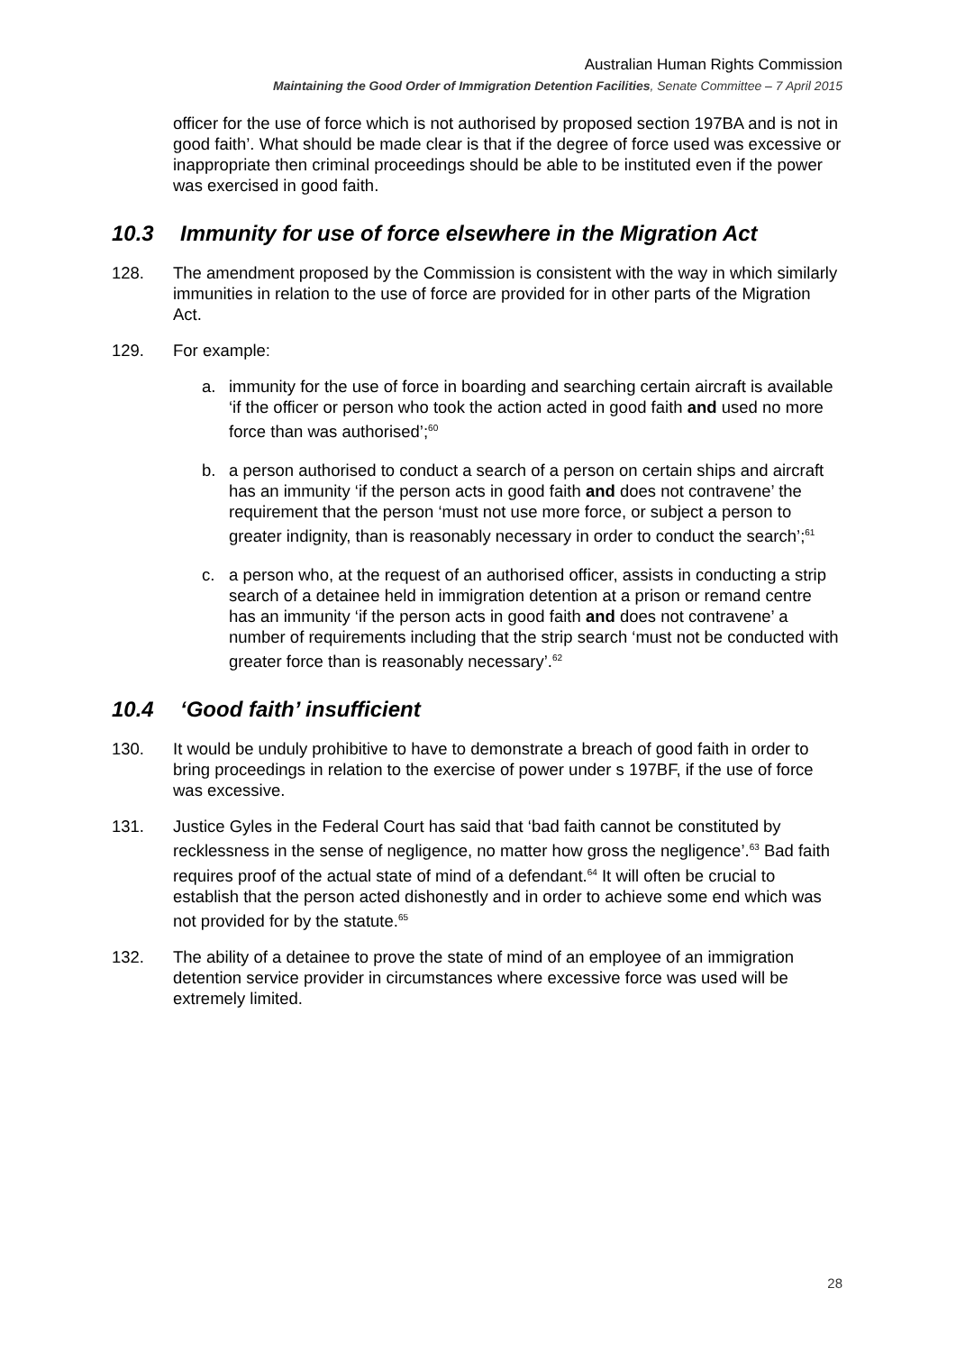Australian Human Rights Commission
Maintaining the Good Order of Immigration Detention Facilities, Senate Committee – 7 April 2015
officer for the use of force which is not authorised by proposed section 197BA and is not in good faith’. What should be made clear is that if the degree of force used was excessive or inappropriate then criminal proceedings should be able to be instituted even if the power was exercised in good faith.
10.3 Immunity for use of force elsewhere in the Migration Act
128. The amendment proposed by the Commission is consistent with the way in which similarly immunities in relation to the use of force are provided for in other parts of the Migration Act.
129. For example:
a. immunity for the use of force in boarding and searching certain aircraft is available ‘if the officer or person who took the action acted in good faith and used no more force than was authorised’;<sup>60</sup>
b. a person authorised to conduct a search of a person on certain ships and aircraft has an immunity ‘if the person acts in good faith and does not contravene’ the requirement that the person ‘must not use more force, or subject a person to greater indignity, than is reasonably necessary in order to conduct the search’;<sup>61</sup>
c. a person who, at the request of an authorised officer, assists in conducting a strip search of a detainee held in immigration detention at a prison or remand centre has an immunity ‘if the person acts in good faith and does not contravene’ a number of requirements including that the strip search ‘must not be conducted with greater force than is reasonably necessary’.<sup>62</sup>
10.4 ‘Good faith’ insufficient
130. It would be unduly prohibitive to have to demonstrate a breach of good faith in order to bring proceedings in relation to the exercise of power under s 197BF, if the use of force was excessive.
131. Justice Gyles in the Federal Court has said that ‘bad faith cannot be constituted by recklessness in the sense of negligence, no matter how gross the negligence’.<sup>63</sup> Bad faith requires proof of the actual state of mind of a defendant.<sup>64</sup> It will often be crucial to establish that the person acted dishonestly and in order to achieve some end which was not provided for by the statute.<sup>65</sup>
132. The ability of a detainee to prove the state of mind of an employee of an immigration detention service provider in circumstances where excessive force was used will be extremely limited.
28